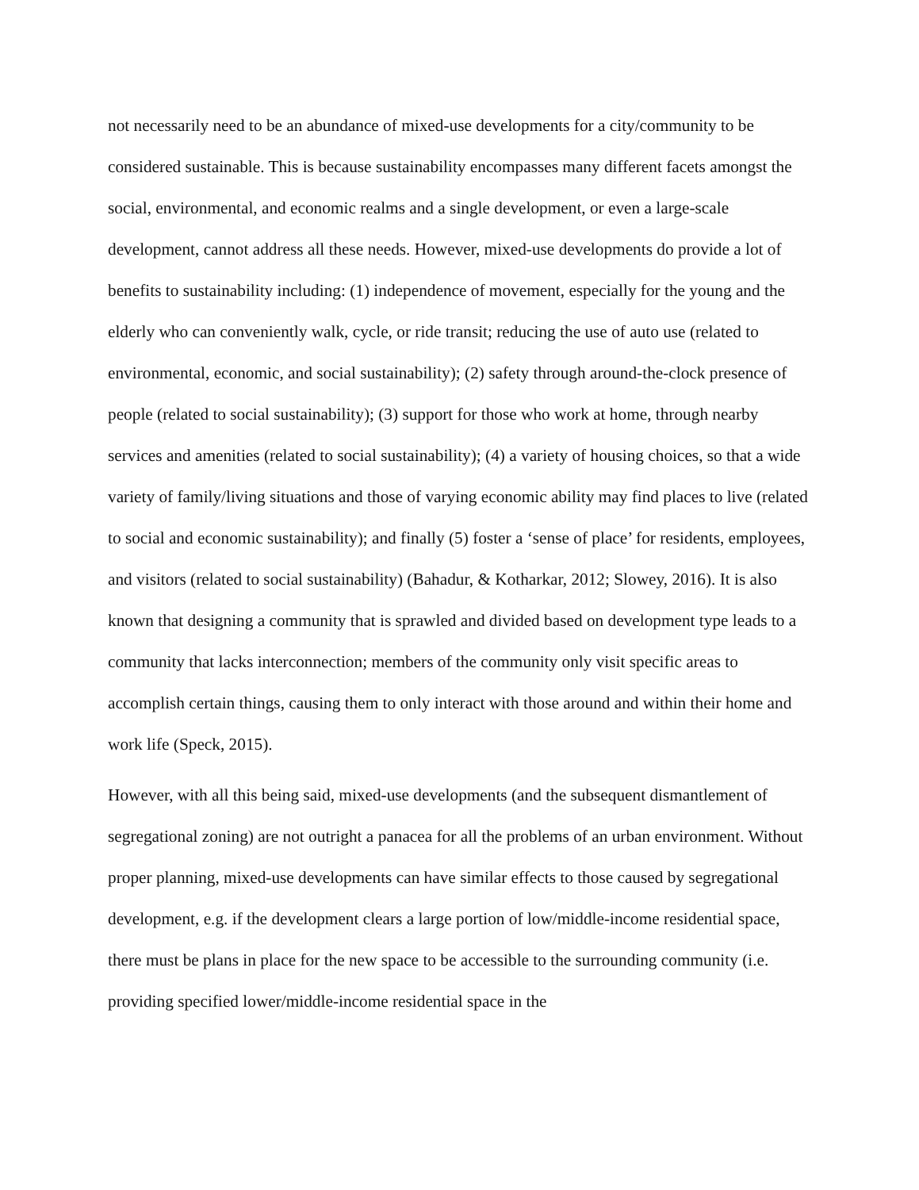not necessarily need to be an abundance of mixed-use developments for a city/community to be considered sustainable. This is because sustainability encompasses many different facets amongst the social, environmental, and economic realms and a single development, or even a large-scale development, cannot address all these needs. However, mixed-use developments do provide a lot of benefits to sustainability including: (1) independence of movement, especially for the young and the elderly who can conveniently walk, cycle, or ride transit; reducing the use of auto use (related to environmental, economic, and social sustainability); (2) safety through around-the-clock presence of people (related to social sustainability); (3) support for those who work at home, through nearby services and amenities (related to social sustainability); (4) a variety of housing choices, so that a wide variety of family/living situations and those of varying economic ability may find places to live (related to social and economic sustainability); and finally (5) foster a ‘sense of place’ for residents, employees, and visitors (related to social sustainability) (Bahadur, & Kotharkar, 2012; Slowey, 2016). It is also known that designing a community that is sprawled and divided based on development type leads to a community that lacks interconnection; members of the community only visit specific areas to accomplish certain things, causing them to only interact with those around and within their home and work life (Speck, 2015).
However, with all this being said, mixed-use developments (and the subsequent dismantlement of segregational zoning) are not outright a panacea for all the problems of an urban environment. Without proper planning, mixed-use developments can have similar effects to those caused by segregational development, e.g. if the development clears a large portion of low/middle-income residential space, there must be plans in place for the new space to be accessible to the surrounding community (i.e. providing specified lower/middle-income residential space in the